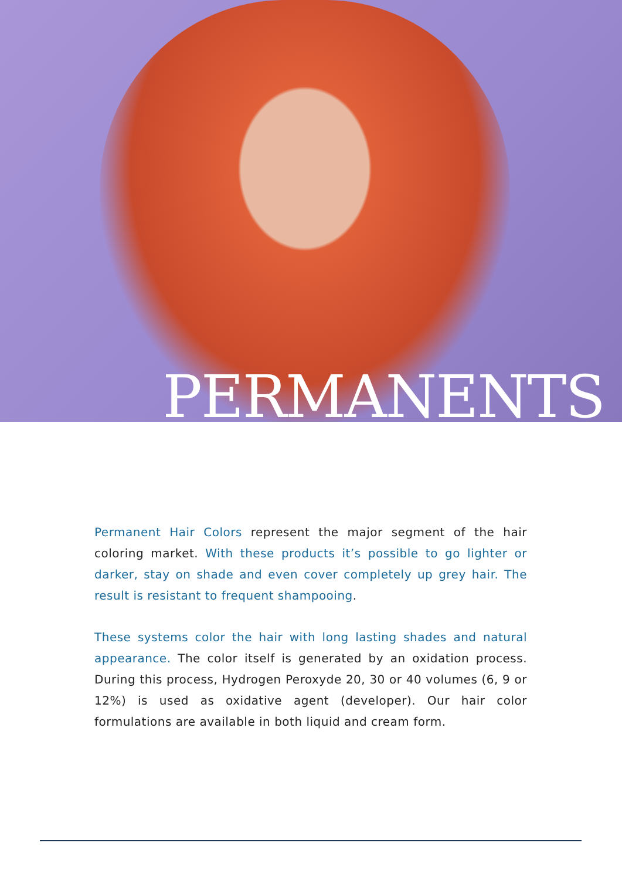PERMANENTS
Permanent Hair Colors represent the major segment of the hair coloring market. With these products it’s possible to go lighter or darker, stay on shade and even cover completely up grey hair. The result is resistant to frequent shampooing.
These systems color the hair with long lasting shades and natural appearance. The color itself is generated by an oxidation process. During this process, Hydrogen Peroxyde 20, 30 or 40 volumes (6, 9 or 12%) is used as oxidative agent (developer). Our hair color formulations are available in both liquid and cream form.